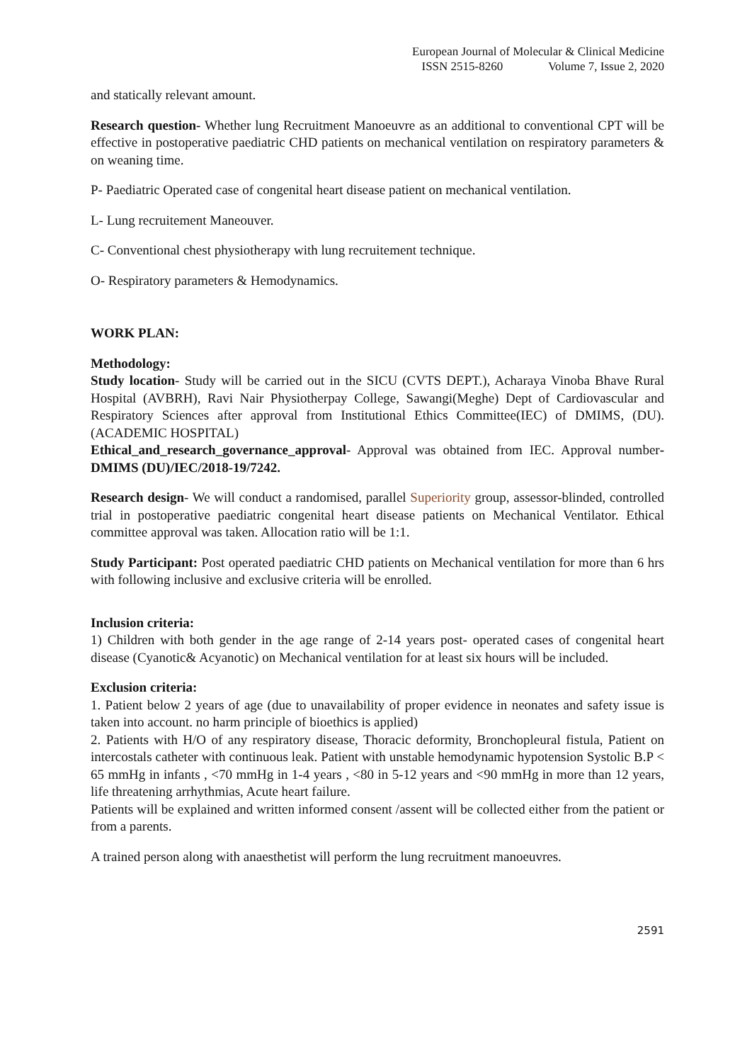European Journal of Molecular & Clinical Medicine
ISSN 2515-8260 Volume 7, Issue 2, 2020
and statically relevant amount.
Research question- Whether lung Recruitment Manoeuvre as an additional to conventional CPT will be effective in postoperative paediatric CHD patients on mechanical ventilation on respiratory parameters & on weaning time.
P- Paediatric Operated case of congenital heart disease patient on mechanical ventilation.
L- Lung recruitement Maneouver.
C- Conventional chest physiotherapy with lung recruitement technique.
O- Respiratory parameters & Hemodynamics.
WORK PLAN:
Methodology:
Study location- Study will be carried out in the SICU (CVTS DEPT.), Acharaya Vinoba Bhave Rural Hospital (AVBRH), Ravi Nair Physiotherpay College, Sawangi(Meghe) Dept of Cardiovascular and Respiratory Sciences after approval from Institutional Ethics Committee(IEC) of DMIMS, (DU). (ACADEMIC HOSPITAL)
Ethical_and_research_governance_approval- Approval was obtained from IEC. Approval number- DMIMS (DU)/IEC/2018-19/7242.
Research design- We will conduct a randomised, parallel Superiority group, assessor-blinded, controlled trial in postoperative paediatric congenital heart disease patients on Mechanical Ventilator. Ethical committee approval was taken. Allocation ratio will be 1:1.
Study Participant: Post operated paediatric CHD patients on Mechanical ventilation for more than 6 hrs with following inclusive and exclusive criteria will be enrolled.
Inclusion criteria:
1) Children with both gender in the age range of 2-14 years post- operated cases of congenital heart disease (Cyanotic& Acyanotic) on Mechanical ventilation for at least six hours will be included.
Exclusion criteria:
1. Patient below 2 years of age (due to unavailability of proper evidence in neonates and safety issue is taken into account. no harm principle of bioethics is applied)
2. Patients with H/O of any respiratory disease, Thoracic deformity, Bronchopleural fistula, Patient on intercostals catheter with continuous leak. Patient with unstable hemodynamic hypotension Systolic B.P < 65 mmHg in infants , <70 mmHg in 1-4 years , <80 in 5-12 years and <90 mmHg in more than 12 years, life threatening arrhythmias, Acute heart failure.
Patients will be explained and written informed consent /assent will be collected either from the patient or from a parents.
A trained person along with anaesthetist will perform the lung recruitment manoeuvres.
2591